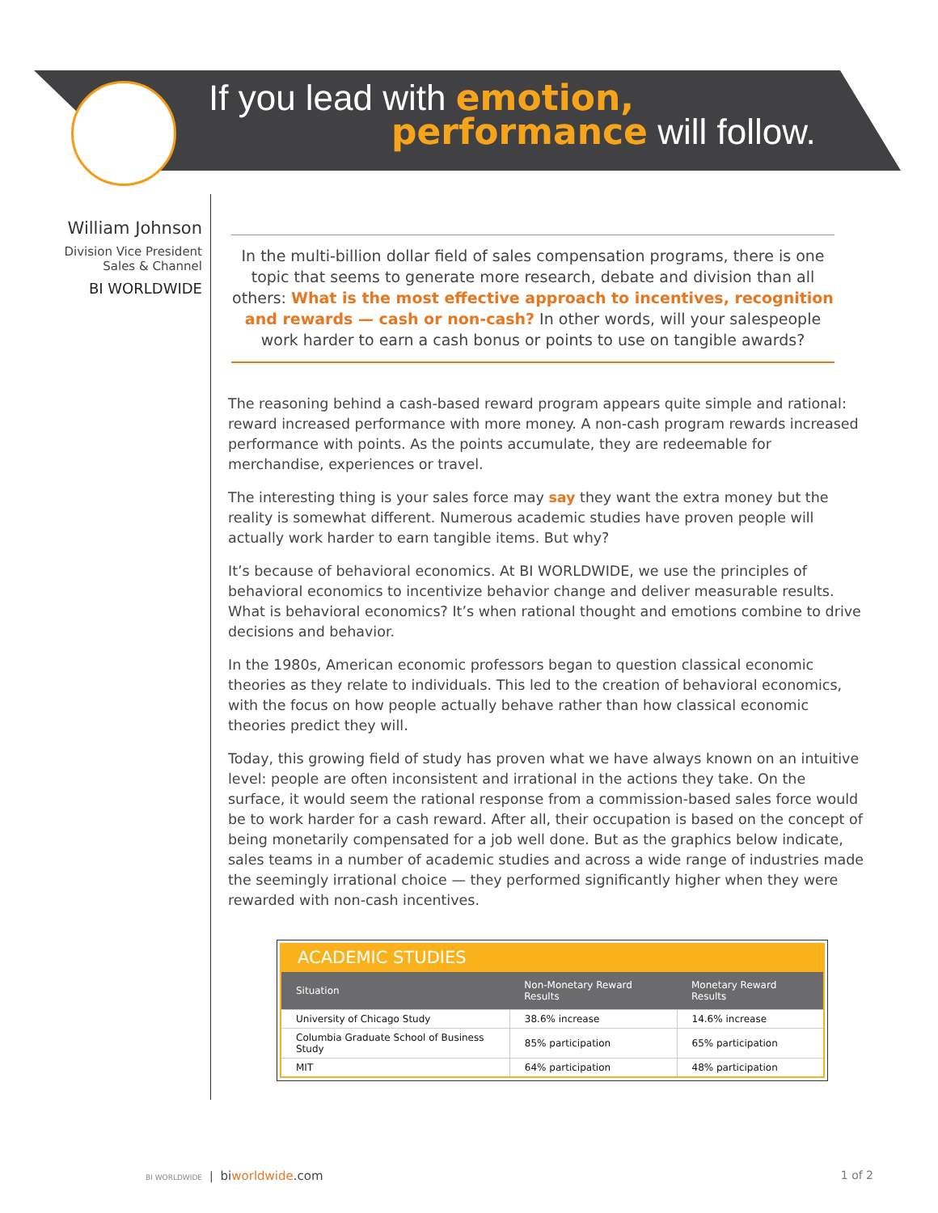If you lead with emotion,
performance will follow.
William Johnson
Division Vice President
Sales & Channel
BI WORLDWIDE
In the multi-billion dollar field of sales compensation programs, there is one topic that seems to generate more research, debate and division than all others: What is the most effective approach to incentives, recognition and rewards — cash or non-cash? In other words, will your salespeople work harder to earn a cash bonus or points to use on tangible awards?
The reasoning behind a cash-based reward program appears quite simple and rational: reward increased performance with more money. A non-cash program rewards increased performance with points. As the points accumulate, they are redeemable for merchandise, experiences or travel.
The interesting thing is your sales force may say they want the extra money but the reality is somewhat different. Numerous academic studies have proven people will actually work harder to earn tangible items. But why?
It’s because of behavioral economics. At BI WORLDWIDE, we use the principles of behavioral economics to incentivize behavior change and deliver measurable results. What is behavioral economics? It’s when rational thought and emotions combine to drive decisions and behavior.
In the 1980s, American economic professors began to question classical economic theories as they relate to individuals. This led to the creation of behavioral economics, with the focus on how people actually behave rather than how classical economic theories predict they will.
Today, this growing field of study has proven what we have always known on an intuitive level: people are often inconsistent and irrational in the actions they take. On the surface, it would seem the rational response from a commission-based sales force would be to work harder for a cash reward. After all, their occupation is based on the concept of being monetarily compensated for a job well done. But as the graphics below indicate, sales teams in a number of academic studies and across a wide range of industries made the seemingly irrational choice — they performed significantly higher when they were rewarded with non-cash incentives.
ACADEMIC STUDIES
| Situation | Non-Monetary Reward Results | Monetary Reward Results |
| --- | --- | --- |
| University of Chicago Study | 38.6% increase | 14.6% increase |
| Columbia Graduate School of Business Study | 85% participation | 65% participation |
| MIT | 64% participation | 48% participation |
BI WORLDWIDE | biworldwide.com 1 of 2